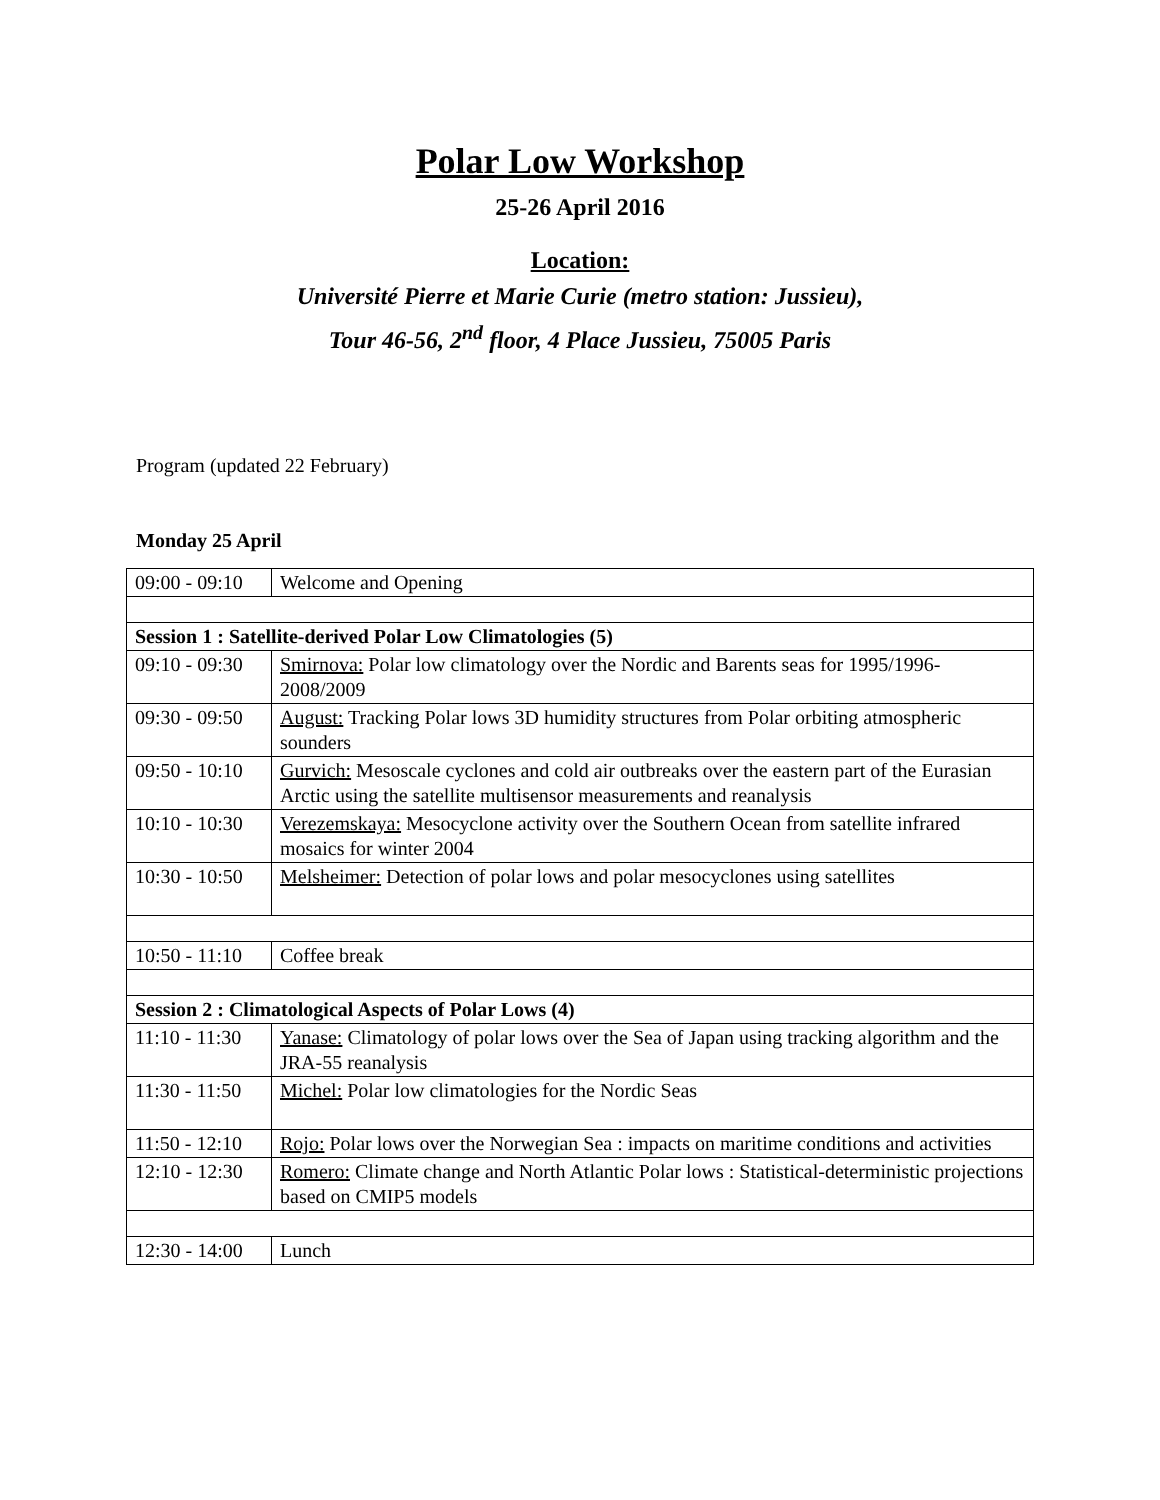Polar Low Workshop
25-26 April 2016
Location:
Université Pierre et Marie Curie (metro station: Jussieu),
Tour 46-56, 2<sup>nd</sup> floor, 4 Place Jussieu, 75005 Paris
Program (updated 22 February)
Monday 25 April
| 09:00 - 09:10 | Welcome and Opening |
| Session 1 : Satellite-derived Polar Low Climatologies (5) | |
| 09:10 - 09:30 | Smirnova: Polar low climatology over the Nordic and Barents seas for 1995/1996-2008/2009 |
| 09:30 - 09:50 | August: Tracking Polar lows 3D humidity structures from Polar orbiting atmospheric sounders |
| 09:50 - 10:10 | Gurvich: Mesoscale cyclones and cold air outbreaks over the eastern part of the Eurasian Arctic using the satellite multisensor measurements and reanalysis |
| 10:10 - 10:30 | Verezemskaya: Mesocyclone activity over the Southern Ocean from satellite infrared mosaics for winter 2004 |
| 10:30 - 10:50 | Melsheimer: Detection of polar lows and polar mesocyclones using satellites |
| 10:50 - 11:10 | Coffee break |
| Session 2 : Climatological Aspects of Polar Lows (4) | |
| 11:10 - 11:30 | Yanase: Climatology of polar lows over the Sea of Japan using tracking algorithm and the JRA-55 reanalysis |
| 11:30 - 11:50 | Michel: Polar low climatologies for the Nordic Seas |
| 11:50 - 12:10 | Rojo: Polar lows over the Norwegian Sea : impacts on maritime conditions and activities |
| 12:10 - 12:30 | Romero: Climate change and North Atlantic Polar lows : Statistical-deterministic projections based on CMIP5 models |
| 12:30 - 14:00 | Lunch |